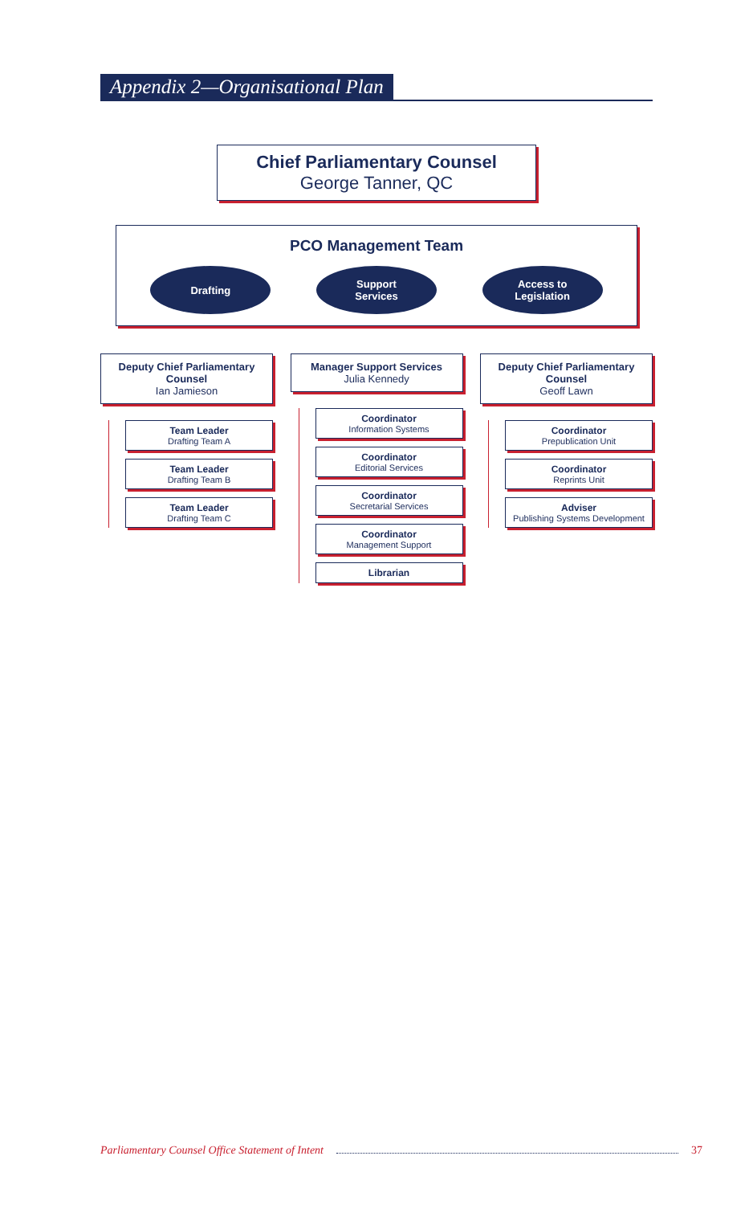Appendix 2—Organisational Plan
Chief Parliamentary Counsel
George Tanner, QC
PCO Management Team
Drafting Support
Services
Access to
Legislation
Deputy Chief Parliamentary Counsel
Ian Jamieson
Team Leader
Drafting Team A
Team Leader
Drafting Team B
Team Leader
Drafting Team C
Manager Support Services
Julia Kennedy
Coordinator
Information Systems
Coordinator
Editorial Services
Coordinator
Secretarial Services
Coordinator
Management Support
Librarian
Deputy Chief Parliamentary Counsel
Geoff Lawn
Coordinator
Prepublication Unit
Coordinator
Reprints Unit
Adviser
Publishing Systems Development
Parliamentary Counsel Office Statement of Intent 37